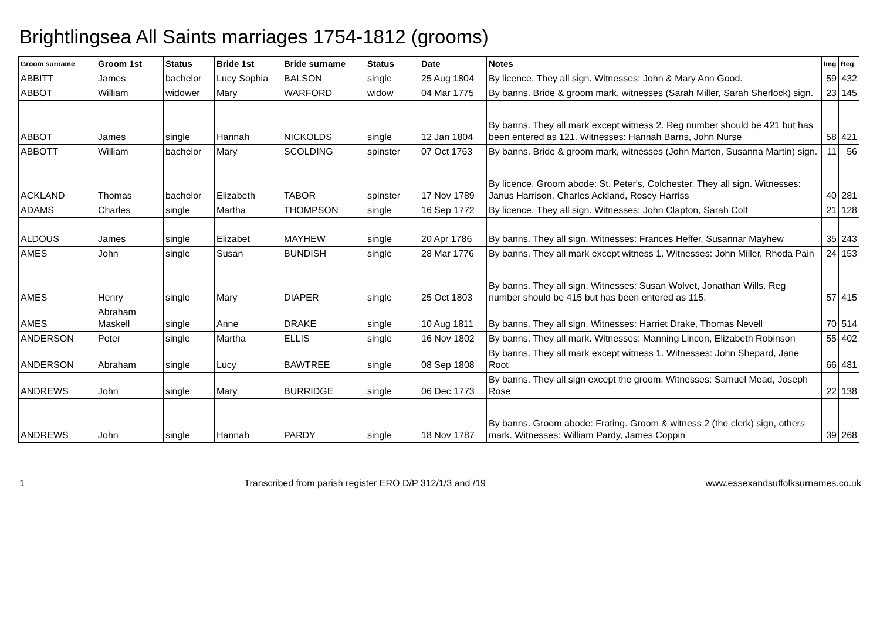Brightlingsea All Saints marriages 1754-1812 (grooms)
| Groom surname | Groom 1st | Status | Bride 1st | Bride surname | Status | Date | Notes | Img | Reg |
| --- | --- | --- | --- | --- | --- | --- | --- | --- | --- |
| ABBITT | James | bachelor | Lucy Sophia | BALSON | single | 25 Aug 1804 | By licence. They all sign. Witnesses: John & Mary Ann Good. | 59 | 432 |
| ABBOT | William | widower | Mary | WARFORD | widow | 04 Mar 1775 | By banns. Bride & groom mark, witnesses (Sarah Miller, Sarah Sherlock) sign. | 23 | 145 |
| ABBOT | James | single | Hannah | NICKOLDS | single | 12 Jan 1804 | By banns. They all mark except witness 2. Reg number should be 421 but has been entered as 121. Witnesses: Hannah Barns, John Nurse | 58 | 421 |
| ABBOTT | William | bachelor | Mary | SCOLDING | spinster | 07 Oct 1763 | By banns. Bride & groom mark, witnesses (John Marten, Susanna Martin) sign. | 11 | 56 |
| ACKLAND | Thomas | bachelor | Elizabeth | TABOR | spinster | 17 Nov 1789 | By licence. Groom abode: St. Peter's, Colchester. They all sign. Witnesses: Janus Harrison, Charles Ackland, Rosey Harriss | 40 | 281 |
| ADAMS | Charles | single | Martha | THOMPSON | single | 16 Sep 1772 | By licence. They all sign. Witnesses: John Clapton, Sarah Colt | 21 | 128 |
| ALDOUS | James | single | Elizabet | MAYHEW | single | 20 Apr 1786 | By banns. They all sign. Witnesses: Frances Heffer, Susannar Mayhew | 35 | 243 |
| AMES | John | single | Susan | BUNDISH | single | 28 Mar 1776 | By banns. They all mark except witness 1. Witnesses: John Miller, Rhoda Pain | 24 | 153 |
| AMES | Henry | single | Mary | DIAPER | single | 25 Oct 1803 | By banns. They all sign. Witnesses: Susan Wolvet, Jonathan Wills. Reg number should be 415 but has been entered as 115. | 57 | 415 |
| AMES | Abraham Maskell | single | Anne | DRAKE | single | 10 Aug 1811 | By banns. They all sign. Witnesses: Harriet Drake, Thomas Nevell | 70 | 514 |
| ANDERSON | Peter | single | Martha | ELLIS | single | 16 Nov 1802 | By banns. They all mark. Witnesses: Manning Lincon, Elizabeth Robinson | 55 | 402 |
| ANDERSON | Abraham | single | Lucy | BAWTREE | single | 08 Sep 1808 | By banns. They all mark except witness 1. Witnesses: John Shepard, Jane Root | 66 | 481 |
| ANDREWS | John | single | Mary | BURRIDGE | single | 06 Dec 1773 | By banns. They all sign except the groom. Witnesses: Samuel Mead, Joseph Rose | 22 | 138 |
| ANDREWS | John | single | Hannah | PARDY | single | 18 Nov 1787 | By banns. Groom abode: Frating. Groom & witness 2 (the clerk) sign, others mark. Witnesses: William Pardy, James Coppin | 39 | 268 |
1 Transcribed from parish register ERO D/P 312/1/3 and /19 www.essexandsuffolksurnames.co.uk